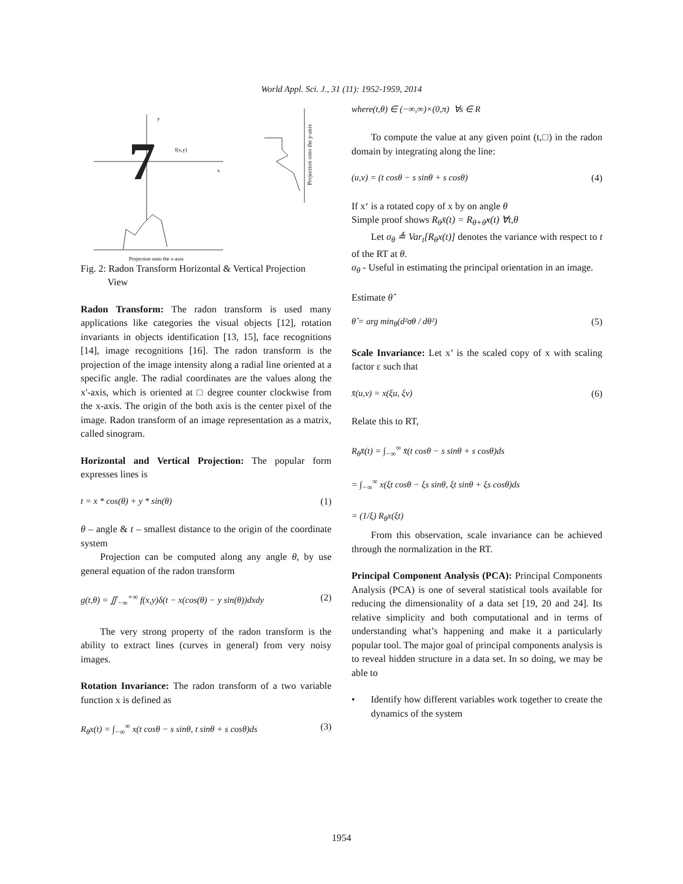World Appl. Sci. J., 31 (11): 1952-1959, 2014
7
f(x,y)
y
x
Projection onto the y-axis
Projection onto the x-axis
Fig. 2: Radon Transform Horizontal & Vertical Projection
View
Radon Transform: The radon transform is used many applications like categories the visual objects [12], rotation invariants in objects identification [13, 15], face recognitions [14], image recognitions [16]. The radon transform is the projection of the image intensity along a radial line oriented at a specific angle. The radial coordinates are the values along the x'-axis, which is oriented at □ degree counter clockwise from the x-axis. The origin of the both axis is the center pixel of the image. Radon transform of an image representation as a matrix, called sinogram.
Horizontal and Vertical Projection: The popular form expresses lines is
t = x * cos(θ) + y * sin(θ) (1)
θ – angle & t – smallest distance to the origin of the coordinate system
Projection can be computed along any angle θ, by use general equation of the radon transform
g(t,θ) = ∬<sub>−∞</sub><sup>+∞</sup> f(x,y)δ(t − x(cos(θ) − y sin(θ))dxdy (2)
The very strong property of the radon transform is the ability to extract lines (curves in general) from very noisy images.
Rotation Invariance: The radon transform of a two variable function x is defined as
R<sub>θ</sub>x(t) = ∫<sub>−∞</sub><sup>∞</sup> x(t cosθ − s sinθ, t sinθ + s cosθ)ds (3)
where(t,θ) ∈ (−∞,∞)×(0,π) ∀s ∈ R
To compute the value at any given point (t,□) in the radon domain by integrating along the line:
(u,v) = (t cosθ − s sinθ + s cosθ) (4)
If x‘ is a rotated copy of x by on angle θ
Simple proof shows R<sub>θ</sub>x̄(t) = R<sub>θ+θ̂</sub>x(t) ∀t,θ
Let σ<sub>θ</sub> ≜ Var<sub>t</sub>[R<sub>θ</sub>x(t)] denotes the variance with respect to t of the RT at θ.
σ<sub>θ</sub> - Useful in estimating the principal orientation in an image.
Estimate θ̂
θ̂ = arg min<sub>θ</sub>(d²σθ / dθ²) (5)
Scale Invariance: Let x’ is the scaled copy of x with scaling factor ε such that
x̄(u,v) = x(ξu, ξv) (6)
Relate this to RT,
R<sub>θ</sub>x̄(t) = ∫<sub>−∞</sub><sup>∞</sup> x̄(t cosθ − s sinθ + s cosθ)ds
= ∫<sub>−∞</sub><sup>∞</sup> x(ξt cosθ − ξs sinθ, ξt sinθ + ξs cosθ)ds
= (1/ξ) R<sub>θ</sub>x(ξt)
From this observation, scale invariance can be achieved through the normalization in the RT.
Principal Component Analysis (PCA): Principal Components Analysis (PCA) is one of several statistical tools available for reducing the dimensionality of a data set [19, 20 and 24]. Its relative simplicity and both computational and in terms of understanding what’s happening and make it a particularly popular tool. The major goal of principal components analysis is to reveal hidden structure in a data set. In so doing, we may be able to
• Identify how different variables work together to create the dynamics of the system
1954